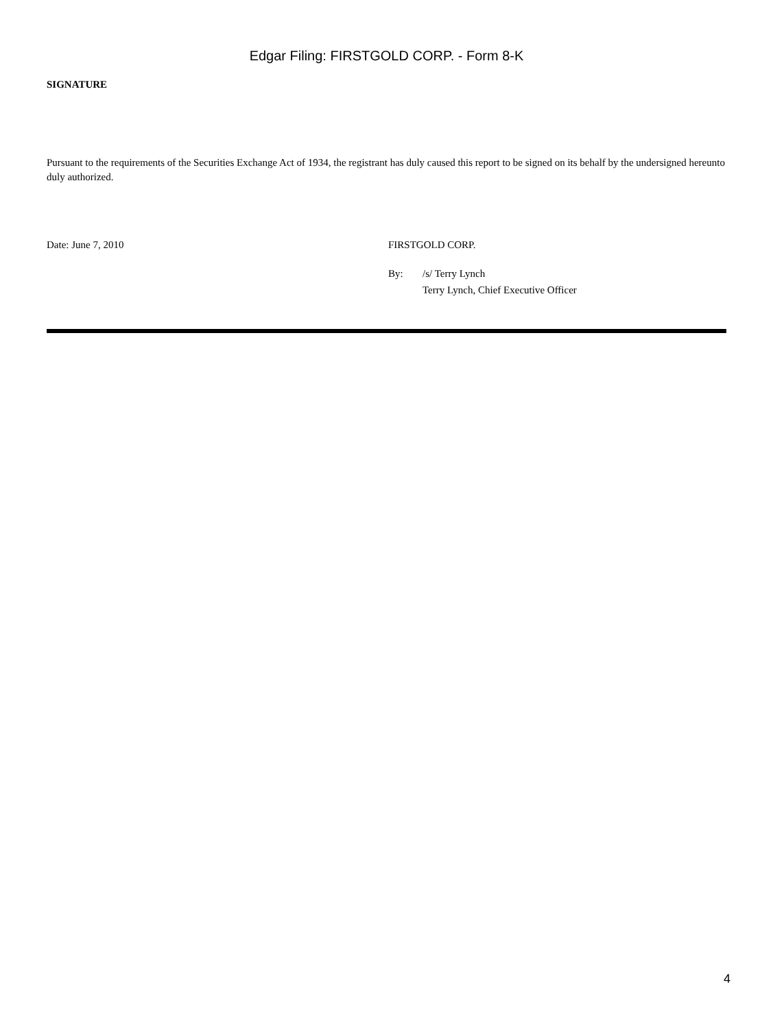Edgar Filing: FIRSTGOLD CORP. - Form 8-K
SIGNATURE
Pursuant to the requirements of the Securities Exchange Act of 1934, the registrant has duly caused this report to be signed on its behalf by the undersigned hereunto duly authorized.
Date: June 7, 2010 FIRSTGOLD CORP.
By: /s/ Terry Lynch
Terry Lynch, Chief Executive Officer
4